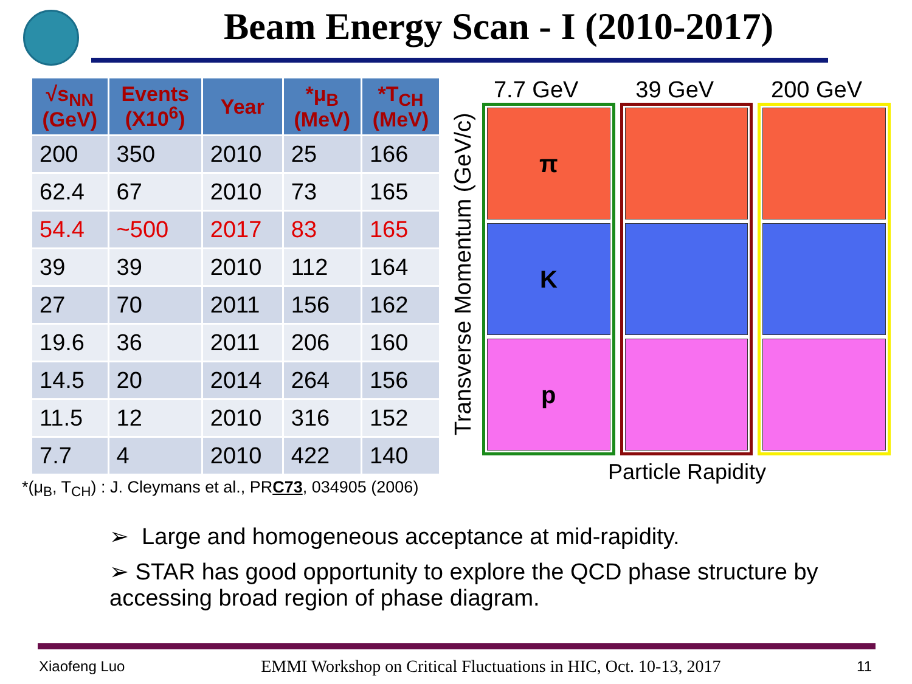Beam Energy Scan - I (2010-2017)
| √s<sub>NN</sub> (GeV) | Events (X10<sup>6</sup>) | Year | *μ<sub>B</sub> (MeV) | *T<sub>CH</sub> (MeV) |
| --- | --- | --- | --- | --- |
| 200 | 350 | 2010 | 25 | 166 |
| 62.4 | 67 | 2010 | 73 | 165 |
| 54.4 | ~500 | 2017 | 83 | 165 |
| 39 | 39 | 2010 | 112 | 164 |
| 27 | 70 | 2011 | 156 | 162 |
| 19.6 | 36 | 2011 | 206 | 160 |
| 14.5 | 20 | 2014 | 264 | 156 |
| 11.5 | 12 | 2010 | 316 | 152 |
| 7.7 | 4 | 2010 | 422 | 140 |
*(μ<sub>B</sub>, T<sub>CH</sub>) : J. Cleymans et al., PRC73, 034905 (2006)
Transverse Momentum (GeV/c)
7.7 GeV 39 GeV 200 GeV
π
K
p
Particle Rapidity
➢ Large and homogeneous acceptance at mid-rapidity.
➢ STAR has good opportunity to explore the QCD phase structure by accessing broad region of phase diagram.
Xiaofeng Luo EMMI Workshop on Critical Fluctuations in HIC, Oct. 10-13, 2017 11